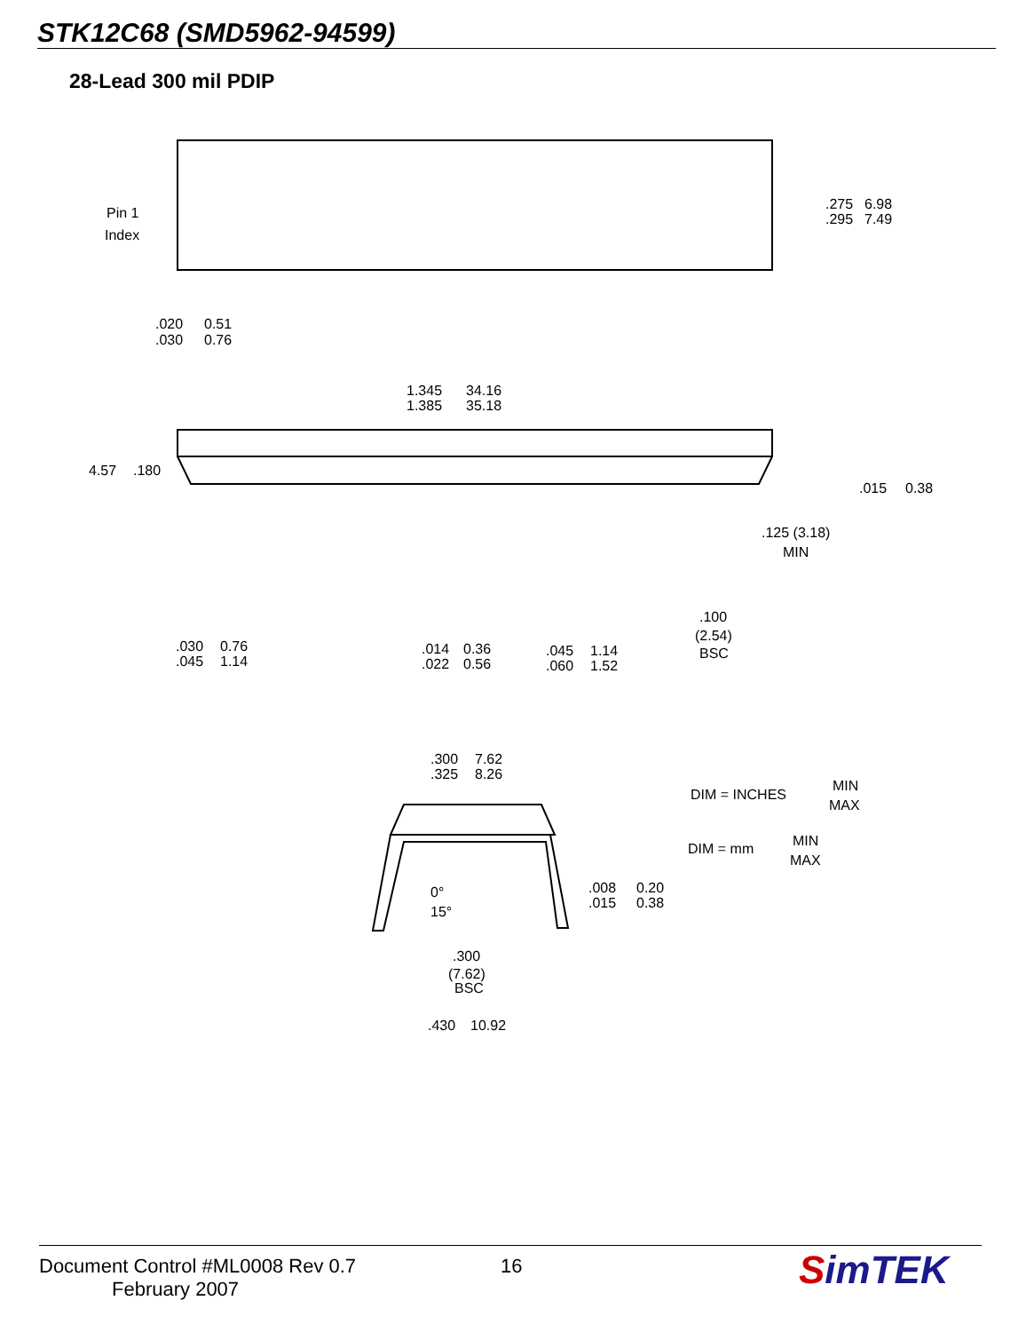STK12C68 (SMD5962-94599)
28-Lead 300 mil PDIP
Pin 1
Index
.275
.295
6.98
7.49
.020
.030
0.51
0.76
1.345
1.385
34.16
35.18
4.57
.180
.015
0.38
.125 (3.18)
MIN
.030
.045
0.76
1.14
.014
.022
0.36
0.56
.045
.060
1.14
1.52
.100
(2.54)
BSC
.300
.325
7.62
8.26
DIM = INCHES
MIN
MAX
DIM = mm
MIN
MAX
0°
15°
.008
.015
0.20
0.38
.300
(7.62)
BSC
.430
10.92
Document Control #ML0008 Rev 0.7
February 2007
16
SimTEK